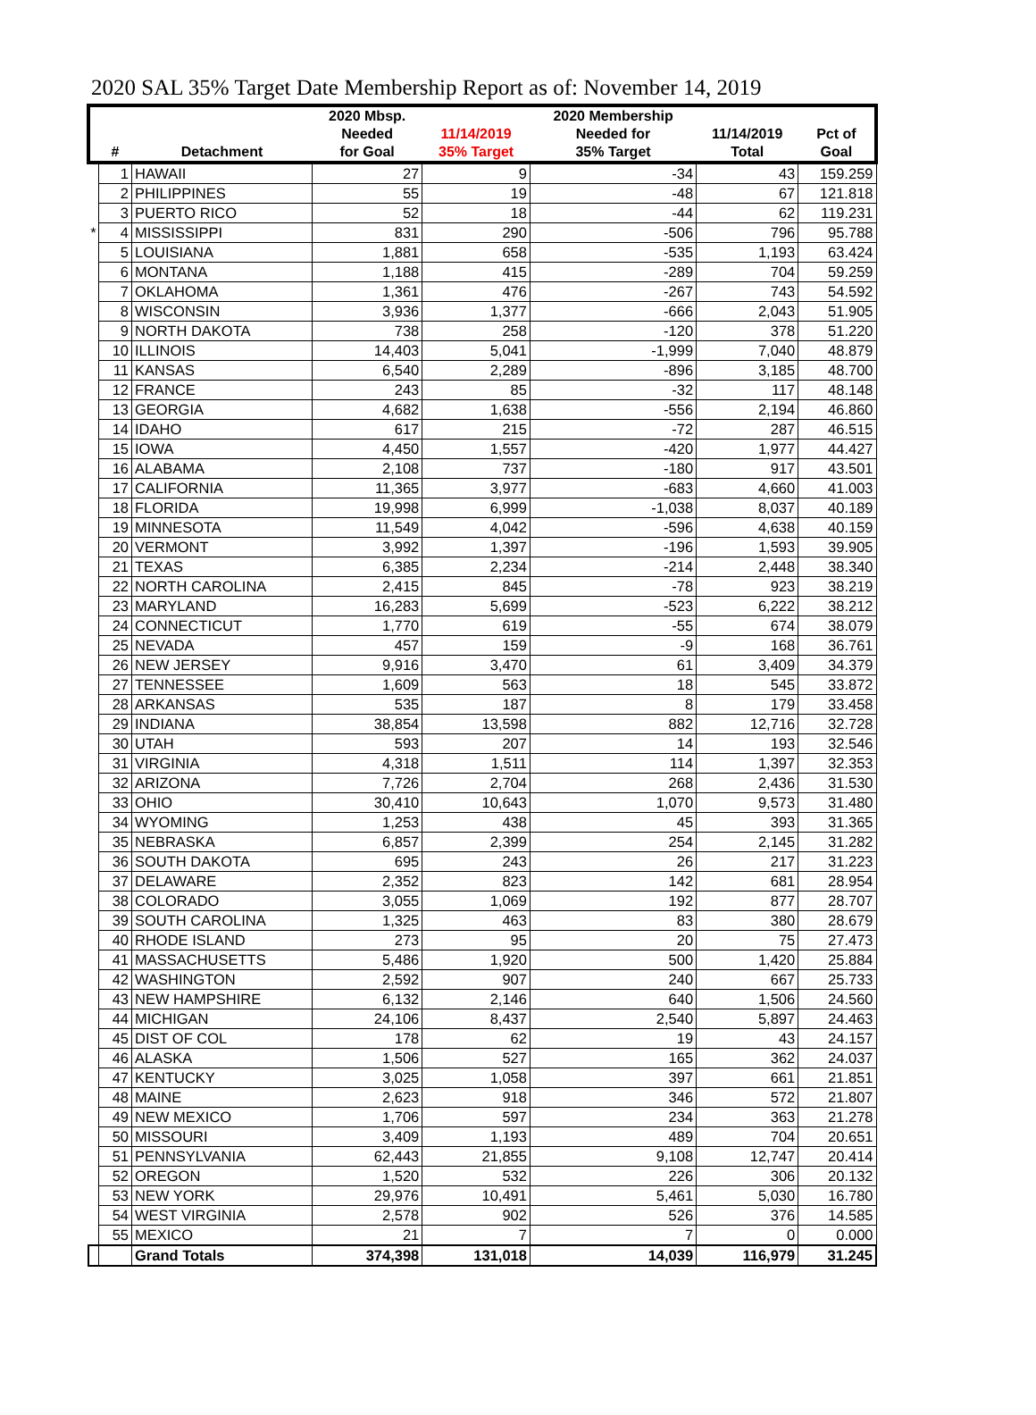2020 SAL 35% Target Date Membership Report as of: November 14, 2019
| | | | 2020 Mbsp. | | 2020 Membership | | |
| --- | --- | --- | --- | --- | --- | --- | --- |
| | | | Needed | 11/14/2019 | Needed for | 11/14/2019 | Pct of |
| | # | Detachment | for Goal | 35% Target | 35% Target | Total | Goal |
| | 1 | HAWAII | 27 | 9 | -34 | 43 | 159.259 |
| | 2 | PHILIPPINES | 55 | 19 | -48 | 67 | 121.818 |
| | 3 | PUERTO RICO | 52 | 18 | -44 | 62 | 119.231 |
| * | 4 | MISSISSIPPI | 831 | 290 | -506 | 796 | 95.788 |
| | 5 | LOUISIANA | 1,881 | 658 | -535 | 1,193 | 63.424 |
| | 6 | MONTANA | 1,188 | 415 | -289 | 704 | 59.259 |
| | 7 | OKLAHOMA | 1,361 | 476 | -267 | 743 | 54.592 |
| | 8 | WISCONSIN | 3,936 | 1,377 | -666 | 2,043 | 51.905 |
| | 9 | NORTH DAKOTA | 738 | 258 | -120 | 378 | 51.220 |
| | 10 | ILLINOIS | 14,403 | 5,041 | -1,999 | 7,040 | 48.879 |
| | 11 | KANSAS | 6,540 | 2,289 | -896 | 3,185 | 48.700 |
| | 12 | FRANCE | 243 | 85 | -32 | 117 | 48.148 |
| | 13 | GEORGIA | 4,682 | 1,638 | -556 | 2,194 | 46.860 |
| | 14 | IDAHO | 617 | 215 | -72 | 287 | 46.515 |
| | 15 | IOWA | 4,450 | 1,557 | -420 | 1,977 | 44.427 |
| | 16 | ALABAMA | 2,108 | 737 | -180 | 917 | 43.501 |
| | 17 | CALIFORNIA | 11,365 | 3,977 | -683 | 4,660 | 41.003 |
| | 18 | FLORIDA | 19,998 | 6,999 | -1,038 | 8,037 | 40.189 |
| | 19 | MINNESOTA | 11,549 | 4,042 | -596 | 4,638 | 40.159 |
| | 20 | VERMONT | 3,992 | 1,397 | -196 | 1,593 | 39.905 |
| | 21 | TEXAS | 6,385 | 2,234 | -214 | 2,448 | 38.340 |
| | 22 | NORTH CAROLINA | 2,415 | 845 | -78 | 923 | 38.219 |
| | 23 | MARYLAND | 16,283 | 5,699 | -523 | 6,222 | 38.212 |
| | 24 | CONNECTICUT | 1,770 | 619 | -55 | 674 | 38.079 |
| | 25 | NEVADA | 457 | 159 | -9 | 168 | 36.761 |
| | 26 | NEW JERSEY | 9,916 | 3,470 | 61 | 3,409 | 34.379 |
| | 27 | TENNESSEE | 1,609 | 563 | 18 | 545 | 33.872 |
| | 28 | ARKANSAS | 535 | 187 | 8 | 179 | 33.458 |
| | 29 | INDIANA | 38,854 | 13,598 | 882 | 12,716 | 32.728 |
| | 30 | UTAH | 593 | 207 | 14 | 193 | 32.546 |
| | 31 | VIRGINIA | 4,318 | 1,511 | 114 | 1,397 | 32.353 |
| | 32 | ARIZONA | 7,726 | 2,704 | 268 | 2,436 | 31.530 |
| | 33 | OHIO | 30,410 | 10,643 | 1,070 | 9,573 | 31.480 |
| | 34 | WYOMING | 1,253 | 438 | 45 | 393 | 31.365 |
| | 35 | NEBRASKA | 6,857 | 2,399 | 254 | 2,145 | 31.282 |
| | 36 | SOUTH DAKOTA | 695 | 243 | 26 | 217 | 31.223 |
| | 37 | DELAWARE | 2,352 | 823 | 142 | 681 | 28.954 |
| | 38 | COLORADO | 3,055 | 1,069 | 192 | 877 | 28.707 |
| | 39 | SOUTH CAROLINA | 1,325 | 463 | 83 | 380 | 28.679 |
| | 40 | RHODE ISLAND | 273 | 95 | 20 | 75 | 27.473 |
| | 41 | MASSACHUSETTS | 5,486 | 1,920 | 500 | 1,420 | 25.884 |
| | 42 | WASHINGTON | 2,592 | 907 | 240 | 667 | 25.733 |
| | 43 | NEW HAMPSHIRE | 6,132 | 2,146 | 640 | 1,506 | 24.560 |
| | 44 | MICHIGAN | 24,106 | 8,437 | 2,540 | 5,897 | 24.463 |
| | 45 | DIST OF COL | 178 | 62 | 19 | 43 | 24.157 |
| | 46 | ALASKA | 1,506 | 527 | 165 | 362 | 24.037 |
| | 47 | KENTUCKY | 3,025 | 1,058 | 397 | 661 | 21.851 |
| | 48 | MAINE | 2,623 | 918 | 346 | 572 | 21.807 |
| | 49 | NEW MEXICO | 1,706 | 597 | 234 | 363 | 21.278 |
| | 50 | MISSOURI | 3,409 | 1,193 | 489 | 704 | 20.651 |
| | 51 | PENNSYLVANIA | 62,443 | 21,855 | 9,108 | 12,747 | 20.414 |
| | 52 | OREGON | 1,520 | 532 | 226 | 306 | 20.132 |
| | 53 | NEW YORK | 29,976 | 10,491 | 5,461 | 5,030 | 16.780 |
| | 54 | WEST VIRGINIA | 2,578 | 902 | 526 | 376 | 14.585 |
| | 55 | MEXICO | 21 | 7 | 7 | 0 | 0.000 |
| | | Grand Totals | 374,398 | 131,018 | 14,039 | 116,979 | 31.245 |